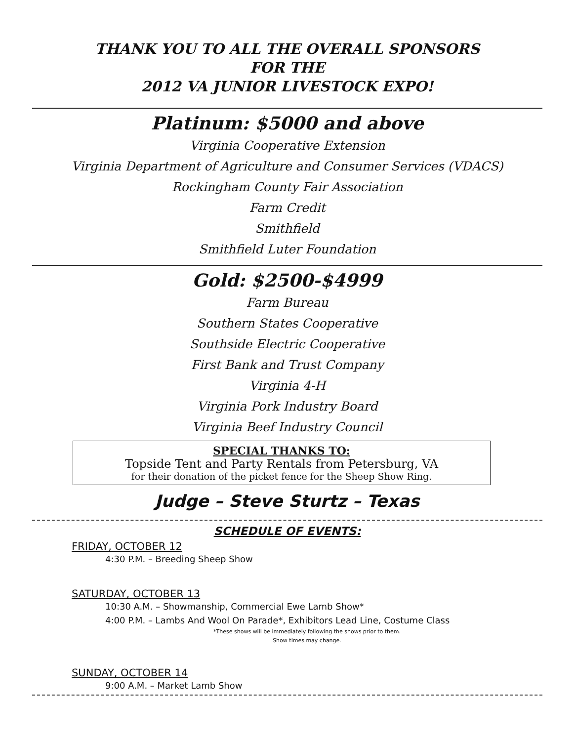THANK YOU TO ALL THE OVERALL SPONSORS
FOR THE
2012 VA JUNIOR LIVESTOCK EXPO!
Platinum: $5000 and above
Virginia Cooperative Extension
Virginia Department of Agriculture and Consumer Services (VDACS)
Rockingham County Fair Association
Farm Credit
Smithfield
Smithfield Luter Foundation
Gold: $2500-$4999
Farm Bureau
Southern States Cooperative
Southside Electric Cooperative
First Bank and Trust Company
Virginia 4-H
Virginia Pork Industry Board
Virginia Beef Industry Council
SPECIAL THANKS TO:
Topside Tent and Party Rentals from Petersburg, VA
for their donation of the picket fence for the Sheep Show Ring.
Judge – Steve Sturtz – Texas
SCHEDULE OF EVENTS:
FRIDAY, OCTOBER 12
4:30 P.M. – Breeding Sheep Show
SATURDAY, OCTOBER 13
10:30 A.M. – Showmanship, Commercial Ewe Lamb Show*
4:00 P.M. – Lambs And Wool On Parade*, Exhibitors Lead Line, Costume Class
*These shows will be immediately following the shows prior to them.
Show times may change.
SUNDAY, OCTOBER 14
9:00 A.M. – Market Lamb Show